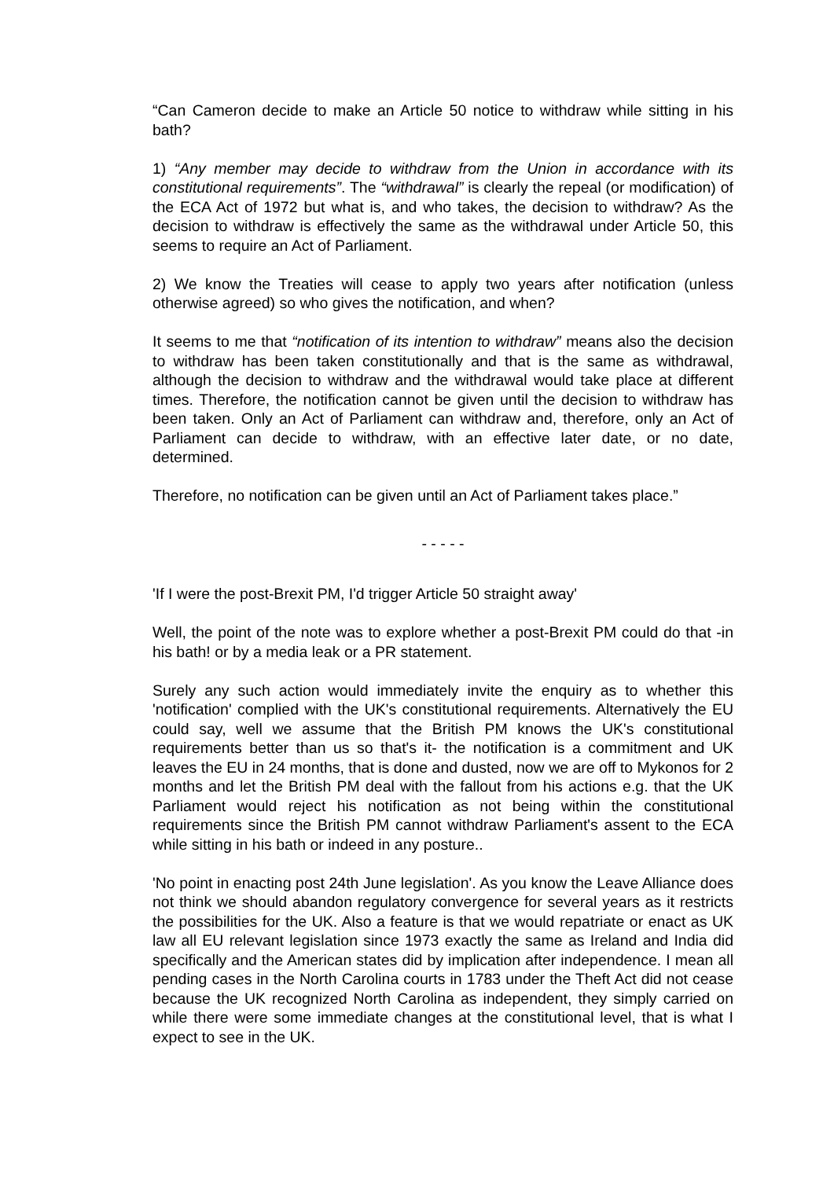“Can Cameron decide to make an Article 50 notice to withdraw while sitting in his bath?
1) “Any member may decide to withdraw from the Union in accordance with its constitutional requirements”. The “withdrawal” is clearly the repeal (or modification) of the ECA Act of 1972 but what is, and who takes, the decision to withdraw? As the decision to withdraw is effectively the same as the withdrawal under Article 50, this seems to require an Act of Parliament.
2) We know the Treaties will cease to apply two years after notification (unless otherwise agreed) so who gives the notification, and when?
It seems to me that “notification of its intention to withdraw” means also the decision to withdraw has been taken constitutionally and that is the same as withdrawal, although the decision to withdraw and the withdrawal would take place at different times. Therefore, the notification cannot be given until the decision to withdraw has been taken. Only an Act of Parliament can withdraw and, therefore, only an Act of Parliament can decide to withdraw, with an effective later date, or no date, determined.
Therefore, no notification can be given until an Act of Parliament takes place.”
- - - - -
'If I were the post-Brexit PM, I'd trigger Article 50 straight away'
Well, the point of the note was to explore whether a post-Brexit PM could do that -in his bath! or by a media leak or a PR statement.
Surely any such action would immediately invite the enquiry as to whether this 'notification' complied with the UK's constitutional requirements. Alternatively the EU could say, well we assume that the British PM knows the UK's constitutional requirements better than us so that's it- the notification is a commitment and UK leaves the EU in 24 months, that is done and dusted, now we are off to Mykonos for 2 months and let the British PM deal with the fallout from his actions e.g. that the UK Parliament would reject his notification as not being within the constitutional requirements since the British PM cannot withdraw Parliament's assent to the ECA while sitting in his bath or indeed in any posture..
'No point in enacting post 24th June legislation'. As you know the Leave Alliance does not think we should abandon regulatory convergence for several years as it restricts the possibilities for the UK. Also a feature is that we would repatriate or enact as UK law all EU relevant legislation since 1973 exactly the same as Ireland and India did specifically and the American states did by implication after independence. I mean all pending cases in the North Carolina courts in 1783 under the Theft Act did not cease because the UK recognized North Carolina as independent, they simply carried on while there were some immediate changes at the constitutional level, that is what I expect to see in the UK.